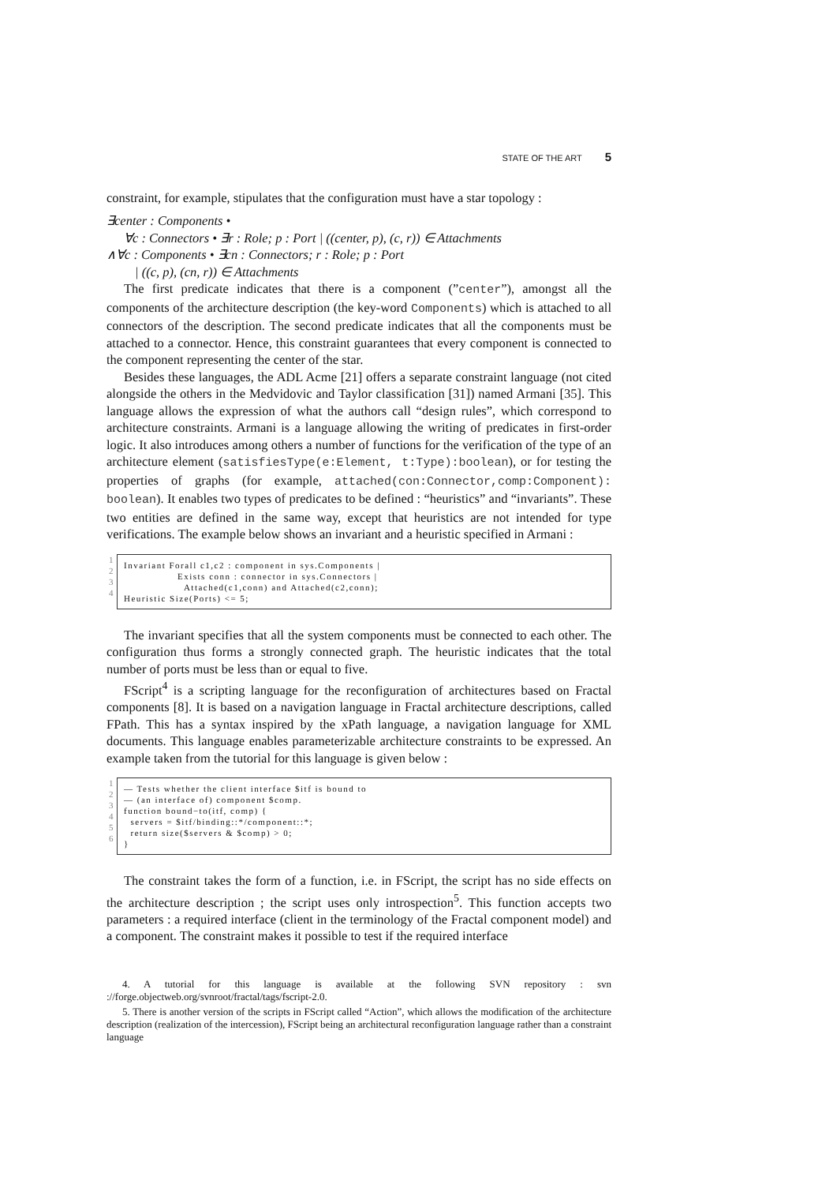STATE OF THE ART 5
constraint, for example, stipulates that the configuration must have a star topology :
∃center : Components •
∀c : Connectors • ∃r : Role; p : Port | ((center, p), (c, r)) ∈ Attachments
∧∀c : Components • ∃cn : Connectors; r : Role; p : Port
| ((c, p), (cn, r)) ∈ Attachments
The first predicate indicates that there is a component (”center”), amongst all the components of the architecture description (the key-word Components) which is attached to all connectors of the description. The second predicate indicates that all the components must be attached to a connector. Hence, this constraint guarantees that every component is connected to the component representing the center of the star.
Besides these languages, the ADL Acme [21] offers a separate constraint language (not cited alongside the others in the Medvidovic and Taylor classification [31]) named Armani [35]. This language allows the expression of what the authors call “design rules”, which correspond to architecture constraints. Armani is a language allowing the writing of predicates in first-order logic. It also introduces among others a number of functions for the verification of the type of an architecture element (satisfiesType(e:Element, t:Type):boolean), or for testing the properties of graphs (for example, attached(con:Connector,comp:Component): boolean). It enables two types of predicates to be defined : “heuristics” and “invariants”. These two entities are defined in the same way, except that heuristics are not intended for type verifications. The example below shows an invariant and a heuristic specified in Armani :
1
2
3
4
Invariant Forall c1,c2 : component in sys.Components | Exists conn : connector in sys.Connectors | Attached(c1,conn) and Attached(c2,conn); Heuristic Size(Ports) <= 5;
The invariant specifies that all the system components must be connected to each other. The configuration thus forms a strongly connected graph. The heuristic indicates that the total number of ports must be less than or equal to five.
FScript<sup>4</sup> is a scripting language for the reconfiguration of architectures based on Fractal components [8]. It is based on a navigation language in Fractal architecture descriptions, called FPath. This has a syntax inspired by the xPath language, a navigation language for XML documents. This language enables parameterizable architecture constraints to be expressed. An example taken from the tutorial for this language is given below :
1
2
3
4
5
6
— Tests whether the client interface $itf is bound to — (an interface of) component $comp. function bound−to(itf, comp) { servers = $itf/binding::*/component::*; return size($servers & $comp) > 0; }
The constraint takes the form of a function, i.e. in FScript, the script has no side effects on the architecture description ; the script uses only introspection<sup>5</sup>. This function accepts two parameters : a required interface (client in the terminology of the Fractal component model) and a component. The constraint makes it possible to test if the required interface
4. A tutorial for this language is available at the following SVN repository : svn ://forge.objectweb.org/svnroot/fractal/tags/fscript-2.0.
5. There is another version of the scripts in FScript called “Action”, which allows the modification of the architecture description (realization of the intercession), FScript being an architectural reconfiguration language rather than a constraint language